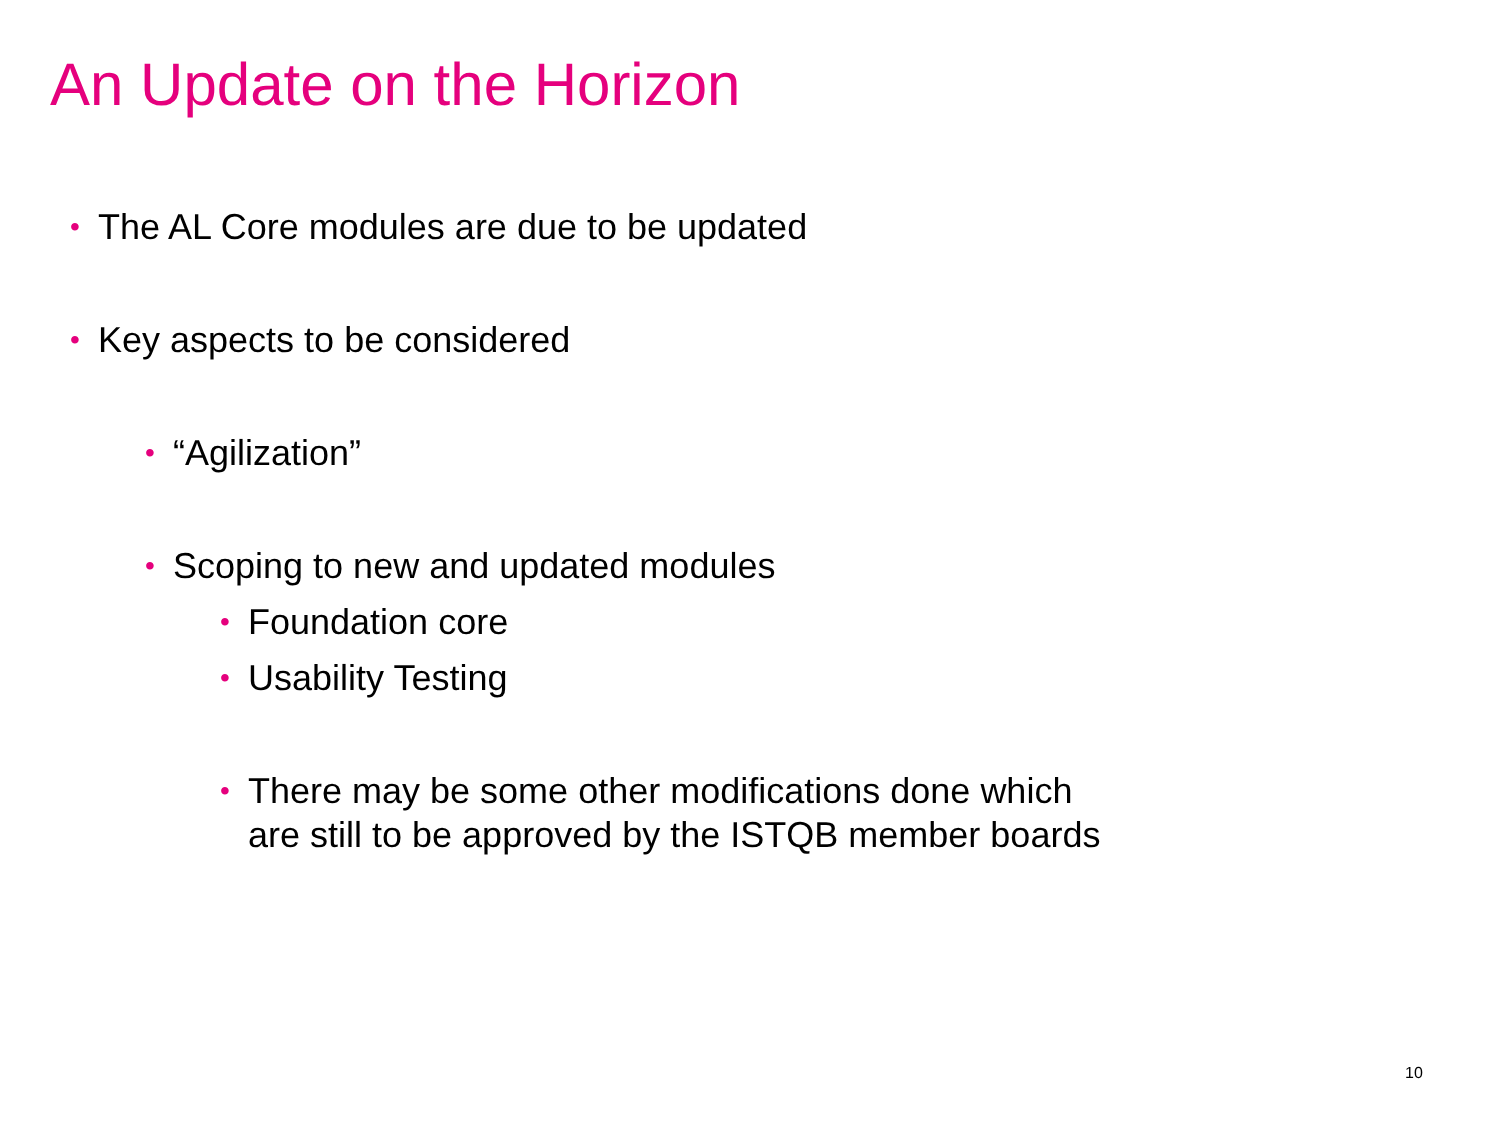An Update on the Horizon
• The AL Core modules are due to be updated
• Key aspects to be considered
• “Agilization”
• Scoping to new and updated modules
• Foundation core
• Usability Testing
• There may be some other modifications done which
are still to be approved by the ISTQB member boards
10